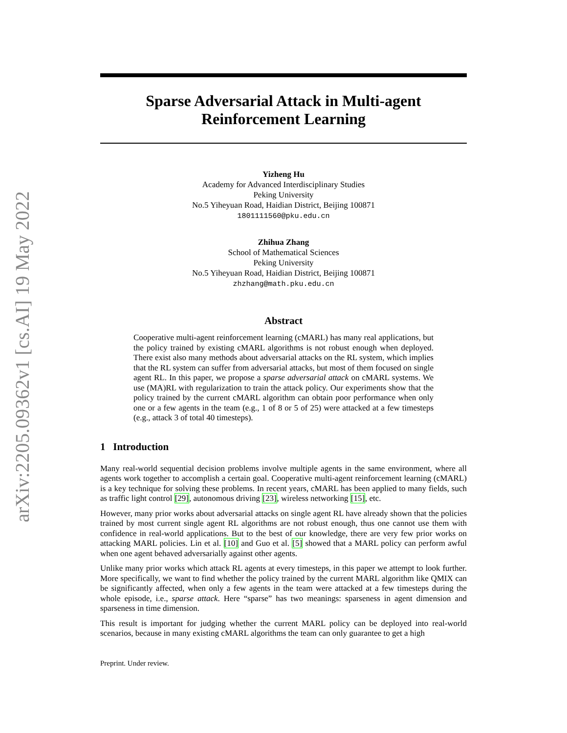arXiv:2205.09362v1 [cs.AI] 19 May 2022
Sparse Adversarial Attack in Multi-agent
Reinforcement Learning
Yizheng Hu
Academy for Advanced Interdisciplinary Studies
Peking University
No.5 Yiheyuan Road, Haidian District, Beijing 100871
1801111560@pku.edu.cn
Zhihua Zhang
School of Mathematical Sciences
Peking University
No.5 Yiheyuan Road, Haidian District, Beijing 100871
zhzhang@math.pku.edu.cn
Abstract
Cooperative multi-agent reinforcement learning (cMARL) has many real applications, but the policy trained by existing cMARL algorithms is not robust enough when deployed. There exist also many methods about adversarial attacks on the RL system, which implies that the RL system can suffer from adversarial attacks, but most of them focused on single agent RL. In this paper, we propose a sparse adversarial attack on cMARL systems. We use (MA)RL with regularization to train the attack policy. Our experiments show that the policy trained by the current cMARL algorithm can obtain poor performance when only one or a few agents in the team (e.g., 1 of 8 or 5 of 25) were attacked at a few timesteps (e.g., attack 3 of total 40 timesteps).
1 Introduction
Many real-world sequential decision problems involve multiple agents in the same environment, where all agents work together to accomplish a certain goal. Cooperative multi-agent reinforcement learning (cMARL) is a key technique for solving these problems. In recent years, cMARL has been applied to many fields, such as traffic light control [29], autonomous driving [23], wireless networking [15], etc.
However, many prior works about adversarial attacks on single agent RL have already shown that the policies trained by most current single agent RL algorithms are not robust enough, thus one cannot use them with confidence in real-world applications. But to the best of our knowledge, there are very few prior works on attacking MARL policies. Lin et al. [10] and Guo et al. [5] showed that a MARL policy can perform awful when one agent behaved adversarially against other agents.
Unlike many prior works which attack RL agents at every timesteps, in this paper we attempt to look further. More specifically, we want to find whether the policy trained by the current MARL algorithm like QMIX can be significantly affected, when only a few agents in the team were attacked at a few timesteps during the whole episode, i.e., sparse attack. Here “sparse” has two meanings: sparseness in agent dimension and sparseness in time dimension.
This result is important for judging whether the current MARL policy can be deployed into real-world scenarios, because in many existing cMARL algorithms the team can only guarantee to get a high
Preprint. Under review.